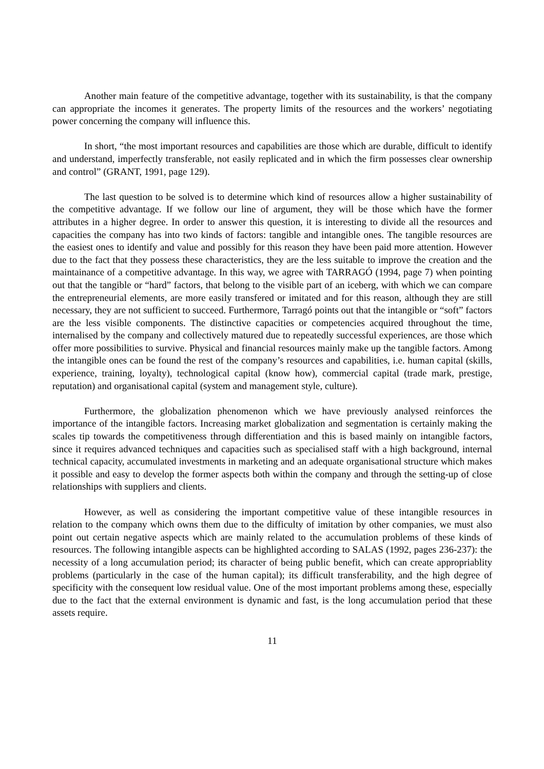Another main feature of the competitive advantage, together with its sustainability, is that the company can appropriate the incomes it generates. The property limits of the resources and the workers’ negotiating power concerning the company will influence this.
In short, “the most important resources and capabilities are those which are durable, difficult to identify and understand, imperfectly transferable, not easily replicated and in which the firm possesses clear ownership and control” (GRANT, 1991, page 129).
The last question to be solved is to determine which kind of resources allow a higher sustainability of the competitive advantage. If we follow our line of argument, they will be those which have the former attributes in a higher degree. In order to answer this question, it is interesting to divide all the resources and capacities the company has into two kinds of factors: tangible and intangible ones. The tangible resources are the easiest ones to identify and value and possibly for this reason they have been paid more attention. However due to the fact that they possess these characteristics, they are the less suitable to improve the creation and the maintainance of a competitive advantage. In this way, we agree with TARRAGÓ (1994, page 7) when pointing out that the tangible or “hard” factors, that belong to the visible part of an iceberg, with which we can compare the entrepreneurial elements, are more easily transfered or imitated and for this reason, although they are still necessary, they are not sufficient to succeed. Furthermore, Tarragó points out that the intangible or “soft” factors are the less visible components. The distinctive capacities or competencies acquired throughout the time, internalised by the company and collectively matured due to repeatedly successful experiences, are those which offer more possibilities to survive. Physical and financial resources mainly make up the tangible factors. Among the intangible ones can be found the rest of the company’s resources and capabilities, i.e. human capital (skills, experience, training, loyalty), technological capital (know how), commercial capital (trade mark, prestige, reputation) and organisational capital (system and management style, culture).
Furthermore, the globalization phenomenon which we have previously analysed reinforces the importance of the intangible factors. Increasing market globalization and segmentation is certainly making the scales tip towards the competitiveness through differentiation and this is based mainly on intangible factors, since it requires advanced techniques and capacities such as specialised staff with a high background, internal technical capacity, accumulated investments in marketing and an adequate organisational structure which makes it possible and easy to develop the former aspects both within the company and through the setting-up of close relationships with suppliers and clients.
However, as well as considering the important competitive value of these intangible resources in relation to the company which owns them due to the difficulty of imitation by other companies, we must also point out certain negative aspects which are mainly related to the accumulation problems of these kinds of resources. The following intangible aspects can be highlighted according to SALAS (1992, pages 236-237): the necessity of a long accumulation period; its character of being public benefit, which can create appropriablity problems (particularly in the case of the human capital); its difficult transferability, and the high degree of specificity with the consequent low residual value. One of the most important problems among these, especially due to the fact that the external environment is dynamic and fast, is the long accumulation period that these assets require.
11